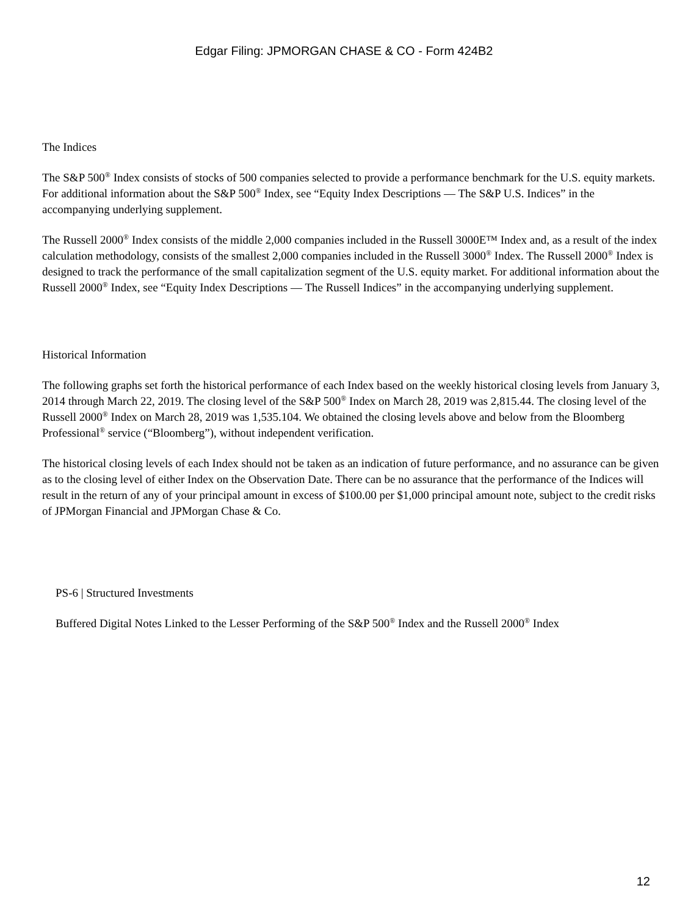Edgar Filing: JPMORGAN CHASE & CO - Form 424B2
The Indices
The S&P 500<sup>®</sup> Index consists of stocks of 500 companies selected to provide a performance benchmark for the U.S. equity markets. For additional information about the S&P 500<sup>®</sup> Index, see “Equity Index Descriptions — The S&P U.S. Indices” in the accompanying underlying supplement.
The Russell 2000<sup>®</sup> Index consists of the middle 2,000 companies included in the Russell 3000E™ Index and, as a result of the index calculation methodology, consists of the smallest 2,000 companies included in the Russell 3000<sup>®</sup> Index. The Russell 2000<sup>®</sup> Index is designed to track the performance of the small capitalization segment of the U.S. equity market. For additional information about the Russell 2000<sup>®</sup> Index, see “Equity Index Descriptions — The Russell Indices” in the accompanying underlying supplement.
Historical Information
The following graphs set forth the historical performance of each Index based on the weekly historical closing levels from January 3, 2014 through March 22, 2019. The closing level of the S&P 500<sup>®</sup> Index on March 28, 2019 was 2,815.44. The closing level of the Russell 2000<sup>®</sup> Index on March 28, 2019 was 1,535.104. We obtained the closing levels above and below from the Bloomberg Professional<sup>®</sup> service (“Bloomberg”), without independent verification.
The historical closing levels of each Index should not be taken as an indication of future performance, and no assurance can be given as to the closing level of either Index on the Observation Date. There can be no assurance that the performance of the Indices will result in the return of any of your principal amount in excess of $100.00 per $1,000 principal amount note, subject to the credit risks of JPMorgan Financial and JPMorgan Chase & Co.
PS-6 | Structured Investments
Buffered Digital Notes Linked to the Lesser Performing of the S&P 500<sup>®</sup> Index and the Russell 2000<sup>®</sup> Index
12